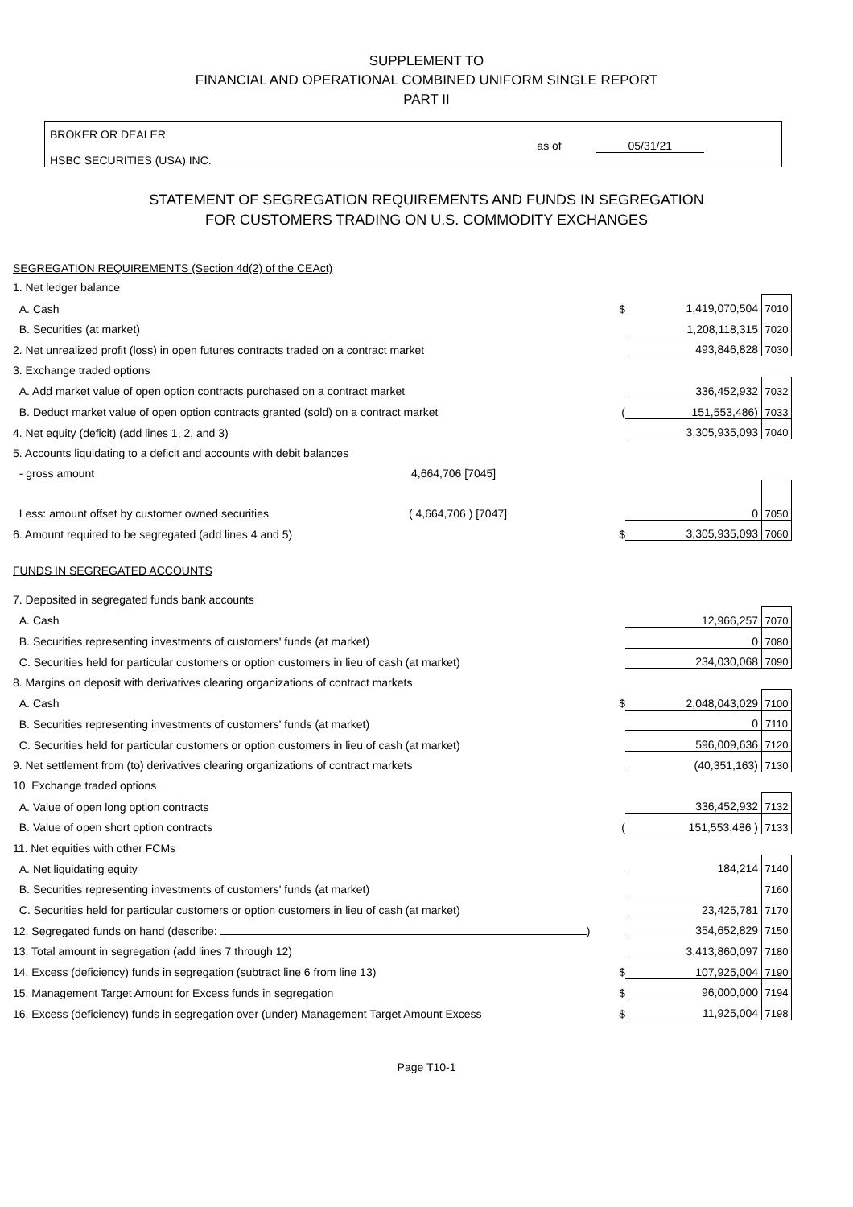SUPPLEMENT TO
FINANCIAL AND OPERATIONAL COMBINED UNIFORM SINGLE REPORT
PART II
BROKER OR DEALER
HSBC SECURITIES (USA) INC.
as of 05/31/21
STATEMENT OF SEGREGATION REQUIREMENTS AND FUNDS IN SEGREGATION
FOR CUSTOMERS TRADING ON U.S. COMMODITY EXCHANGES
| SEGREGATION REQUIREMENTS (Section 4d(2) of the CEAct) | | | |
| 1. Net ledger balance | | | |
| A. Cash | $ | 1,419,070,504 | 7010 |
| B. Securities (at market) | | 1,208,118,315 | 7020 |
| 2. Net unrealized profit (loss) in open futures contracts traded on a contract market | | 493,846,828 | 7030 |
| 3. Exchange traded options | | | |
| A. Add market value of open option contracts purchased on a contract market | | 336,452,932 | 7032 |
| B. Deduct market value of open option contracts granted (sold) on a contract market | ( | 151,553,486) | 7033 |
| 4. Net equity (deficit) (add lines 1, 2, and 3) | | 3,305,935,093 | 7040 |
| 5. Accounts liquidating to a deficit and accounts with debit balances | | | |
| - gross amount 4,664,706 [7045] | | | |
| Less: amount offset by customer owned securities ( 4,664,706 ) [7047] | | 0 | 7050 |
| 6. Amount required to be segregated (add lines 4 and 5) | $ | 3,305,935,093 | 7060 |
| FUNDS IN SEGREGATED ACCOUNTS | | | |
| 7. Deposited in segregated funds bank accounts | | | |
| A. Cash | | 12,966,257 | 7070 |
| B. Securities representing investments of customers' funds (at market) | | 0 | 7080 |
| C. Securities held for particular customers or option customers in lieu of cash (at market) | | 234,030,068 | 7090 |
| 8. Margins on deposit with derivatives clearing organizations of contract markets | | | |
| A. Cash | $ | 2,048,043,029 | 7100 |
| B. Securities representing investments of customers' funds (at market) | | 0 | 7110 |
| C. Securities held for particular customers or option customers in lieu of cash (at market) | | 596,009,636 | 7120 |
| 9. Net settlement from (to) derivatives clearing organizations of contract markets | | (40,351,163) | 7130 |
| 10. Exchange traded options | | | |
| A. Value of open long option contracts | | 336,452,932 | 7132 |
| B. Value of open short option contracts | ( | 151,553,486 ) | 7133 |
| 11. Net equities with other FCMs | | | |
| A. Net liquidating equity | | 184,214 | 7140 |
| B. Securities representing investments of customers' funds (at market) | | | 7160 |
| C. Securities held for particular customers or option customers in lieu of cash (at market) | | 23,425,781 | 7170 |
| 12. Segregated funds on hand (describe: ) | | 354,652,829 | 7150 |
| 13. Total amount in segregation (add lines 7 through 12) | | 3,413,860,097 | 7180 |
| 14. Excess (deficiency) funds in segregation (subtract line 6 from line 13) | $ | 107,925,004 | 7190 |
| 15. Management Target Amount for Excess funds in segregation | $ | 96,000,000 | 7194 |
| 16. Excess (deficiency) funds in segregation over (under) Management Target Amount Excess | $ | 11,925,004 | 7198 |
Page T10-1